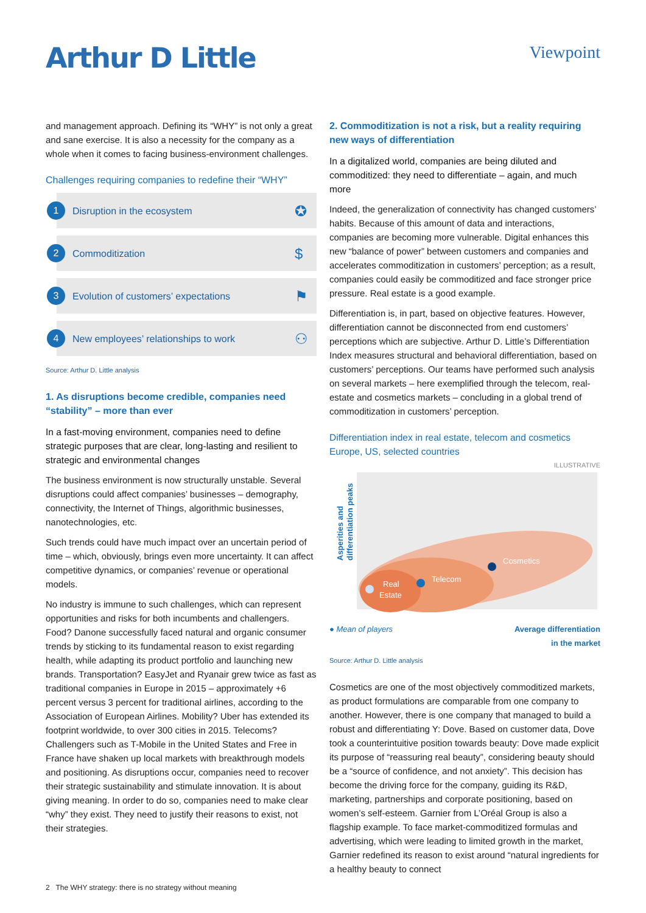Arthur D Little Viewpoint
and management approach. Defining its “WHY” is not only a great and sane exercise. It is also a necessity for the company as a whole when it comes to facing business-environment challenges.
Challenges requiring companies to redefine their “WHY”
1 Disruption in the ecosystem ✪
2 Commoditization $
3 Evolution of customers’ expectations ⚑
4 New employees’ relationships to work ⚇
Source: Arthur D. Little analysis
1. As disruptions become credible, companies need “stability” – more than ever
In a fast-moving environment, companies need to define strategic purposes that are clear, long-lasting and resilient to strategic and environmental changes
The business environment is now structurally unstable. Several disruptions could affect companies’ businesses – demography, connectivity, the Internet of Things, algorithmic businesses, nanotechnologies, etc.
Such trends could have much impact over an uncertain period of time – which, obviously, brings even more uncertainty. It can affect competitive dynamics, or companies’ revenue or operational models.
No industry is immune to such challenges, which can represent opportunities and risks for both incumbents and challengers. Food? Danone successfully faced natural and organic consumer trends by sticking to its fundamental reason to exist regarding health, while adapting its product portfolio and launching new brands. Transportation? EasyJet and Ryanair grew twice as fast as traditional companies in Europe in 2015 – approximately +6 percent versus 3 percent for traditional airlines, according to the Association of European Airlines. Mobility? Uber has extended its footprint worldwide, to over 300 cities in 2015. Telecoms? Challengers such as T-Mobile in the United States and Free in France have shaken up local markets with breakthrough models and positioning. As disruptions occur, companies need to recover their strategic sustainability and stimulate innovation. It is about giving meaning. In order to do so, companies need to make clear “why” they exist. They need to justify their reasons to exist, not their strategies.
2. Commoditization is not a risk, but a reality requiring new ways of differentiation
In a digitalized world, companies are being diluted and commoditized: they need to differentiate – again, and much more
Indeed, the generalization of connectivity has changed customers’ habits. Because of this amount of data and interactions, companies are becoming more vulnerable. Digital enhances this new “balance of power” between customers and companies and accelerates commoditization in customers’ perception; as a result, companies could easily be commoditized and face stronger price pressure. Real estate is a good example.
Differentiation is, in part, based on objective features. However, differentiation cannot be disconnected from end customers’ perceptions which are subjective. Arthur D. Little’s Differentiation Index measures structural and behavioral differentiation, based on customers’ perceptions. Our teams have performed such analysis on several markets – here exemplified through the telecom, real-estate and cosmetics markets – concluding in a global trend of commoditization in customers’ perception.
Differentiation index in real estate, telecom and cosmetics
Europe, US, selected countries
ILLUSTRATIVE
Asperities and
differentiation peaks
Cosmetics
Telecom
Real
Estate
● Mean of players Average differentiation
in the market
Source: Arthur D. Little analysis
Cosmetics are one of the most objectively commoditized markets, as product formulations are comparable from one company to another. However, there is one company that managed to build a robust and differentiating Y: Dove. Based on customer data, Dove took a counterintuitive position towards beauty: Dove made explicit its purpose of “reassuring real beauty”, considering beauty should be a “source of confidence, and not anxiety”. This decision has become the driving force for the company, guiding its R&D, marketing, partnerships and corporate positioning, based on women’s self-esteem. Garnier from L’Oréal Group is also a flagship example. To face market-commoditized formulas and advertising, which were leading to limited growth in the market, Garnier redefined its reason to exist around “natural ingredients for a healthy beauty to connect
2 The WHY strategy: there is no strategy without meaning